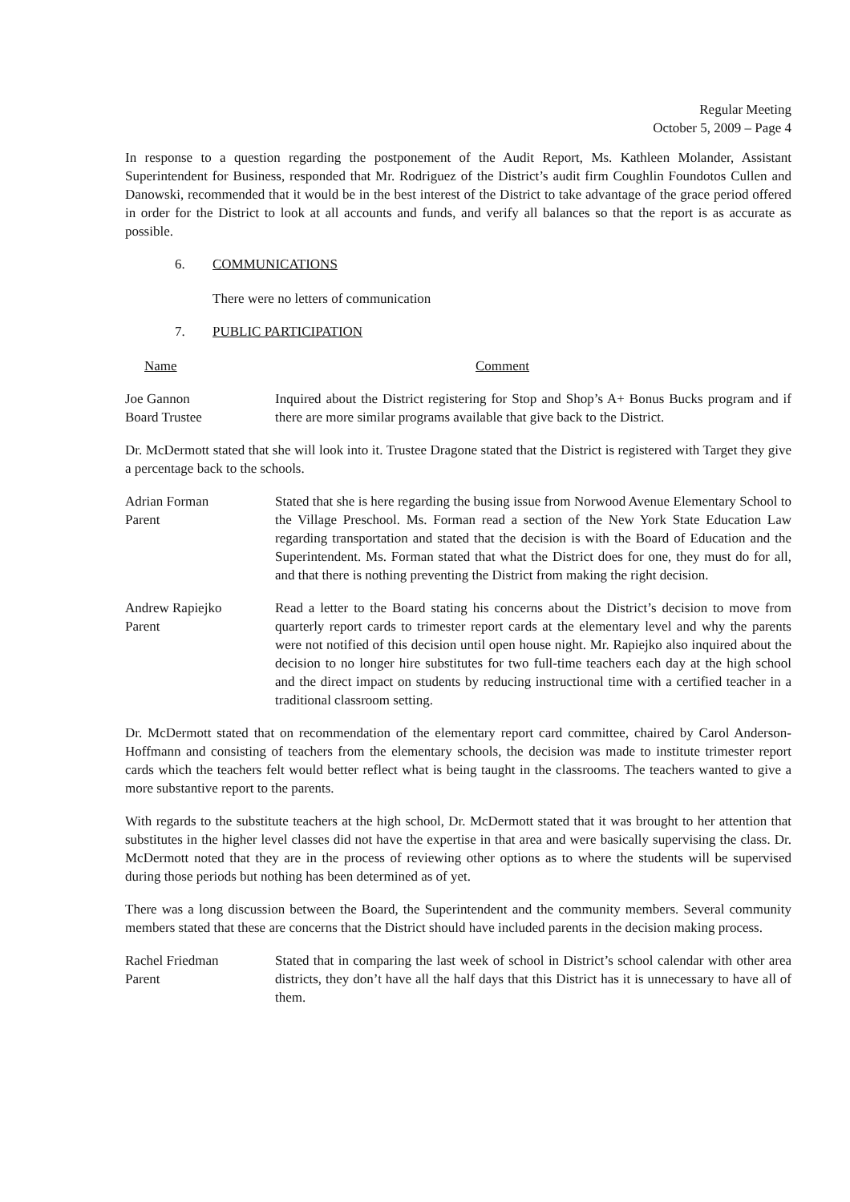Regular Meeting
October 5, 2009 – Page 4
In response to a question regarding the postponement of the Audit Report, Ms. Kathleen Molander, Assistant Superintendent for Business, responded that Mr. Rodriguez of the District’s audit firm Coughlin Foundotos Cullen and Danowski, recommended that it would be in the best interest of the District to take advantage of the grace period offered in order for the District to look at all accounts and funds, and verify all balances so that the report is as accurate as possible.
6. COMMUNICATIONS
There were no letters of communication
7. PUBLIC PARTICIPATION
Name Comment
Joe Gannon
Board Trustee
Inquired about the District registering for Stop and Shop’s A+ Bonus Bucks program and if there are more similar programs available that give back to the District.
Dr. McDermott stated that she will look into it. Trustee Dragone stated that the District is registered with Target they give a percentage back to the schools.
Adrian Forman
Parent
Stated that she is here regarding the busing issue from Norwood Avenue Elementary School to the Village Preschool. Ms. Forman read a section of the New York State Education Law regarding transportation and stated that the decision is with the Board of Education and the Superintendent. Ms. Forman stated that what the District does for one, they must do for all, and that there is nothing preventing the District from making the right decision.
Andrew Rapiejko
Parent
Read a letter to the Board stating his concerns about the District’s decision to move from quarterly report cards to trimester report cards at the elementary level and why the parents were not notified of this decision until open house night. Mr. Rapiejko also inquired about the decision to no longer hire substitutes for two full-time teachers each day at the high school and the direct impact on students by reducing instructional time with a certified teacher in a traditional classroom setting.
Dr. McDermott stated that on recommendation of the elementary report card committee, chaired by Carol Anderson-Hoffmann and consisting of teachers from the elementary schools, the decision was made to institute trimester report cards which the teachers felt would better reflect what is being taught in the classrooms. The teachers wanted to give a more substantive report to the parents.
With regards to the substitute teachers at the high school, Dr. McDermott stated that it was brought to her attention that substitutes in the higher level classes did not have the expertise in that area and were basically supervising the class. Dr. McDermott noted that they are in the process of reviewing other options as to where the students will be supervised during those periods but nothing has been determined as of yet.
There was a long discussion between the Board, the Superintendent and the community members. Several community members stated that these are concerns that the District should have included parents in the decision making process.
Rachel Friedman
Parent
Stated that in comparing the last week of school in District’s school calendar with other area districts, they don’t have all the half days that this District has it is unnecessary to have all of them.